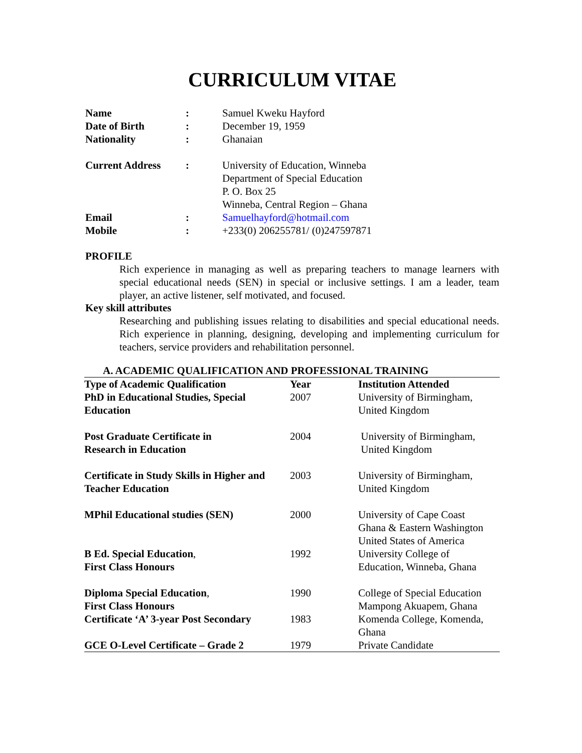CURRICULUM VITAE
| Name | : | Samuel Kweku Hayford |
| Date of Birth | : | December 19, 1959 |
| Nationality | : | Ghanaian |
| Current Address | : | University of Education, Winneba Department of Special Education P. O. Box 25 Winneba, Central Region – Ghana |
| Email | : | Samuelhayford@hotmail.com |
| Mobile | : | +233(0) 206255781/ (0)247597871 |
PROFILE
Rich experience in managing as well as preparing teachers to manage learners with special educational needs (SEN) in special or inclusive settings. I am a leader, team player, an active listener, self motivated, and focused.
Key skill attributes
Researching and publishing issues relating to disabilities and special educational needs. Rich experience in planning, designing, developing and implementing curriculum for teachers, service providers and rehabilitation personnel.
A. ACADEMIC QUALIFICATION AND PROFESSIONAL TRAINING
| Type of Academic Qualification | Year | Institution Attended |
| --- | --- | --- |
| PhD in Educational Studies, Special Education | 2007 | University of Birmingham, United Kingdom |
| Post Graduate Certificate in Research in Education | 2004 | University of Birmingham, United Kingdom |
| Certificate in Study Skills in Higher and Teacher Education | 2003 | University of Birmingham, United Kingdom |
| MPhil Educational studies (SEN) | 2000 | University of Cape Coast Ghana & Eastern Washington United States of America |
| B Ed. Special Education , First Class Honours | 1992 | University College of Education, Winneba, Ghana |
| Diploma Special Education , First Class Honours | 1990 | College of Special Education Mampong Akuapem, Ghana |
| Certificate ‘A’ 3-year Post Secondary | 1983 | Komenda College, Komenda, Ghana |
| GCE O-Level Certificate – Grade 2 | 1979 | Private Candidate |